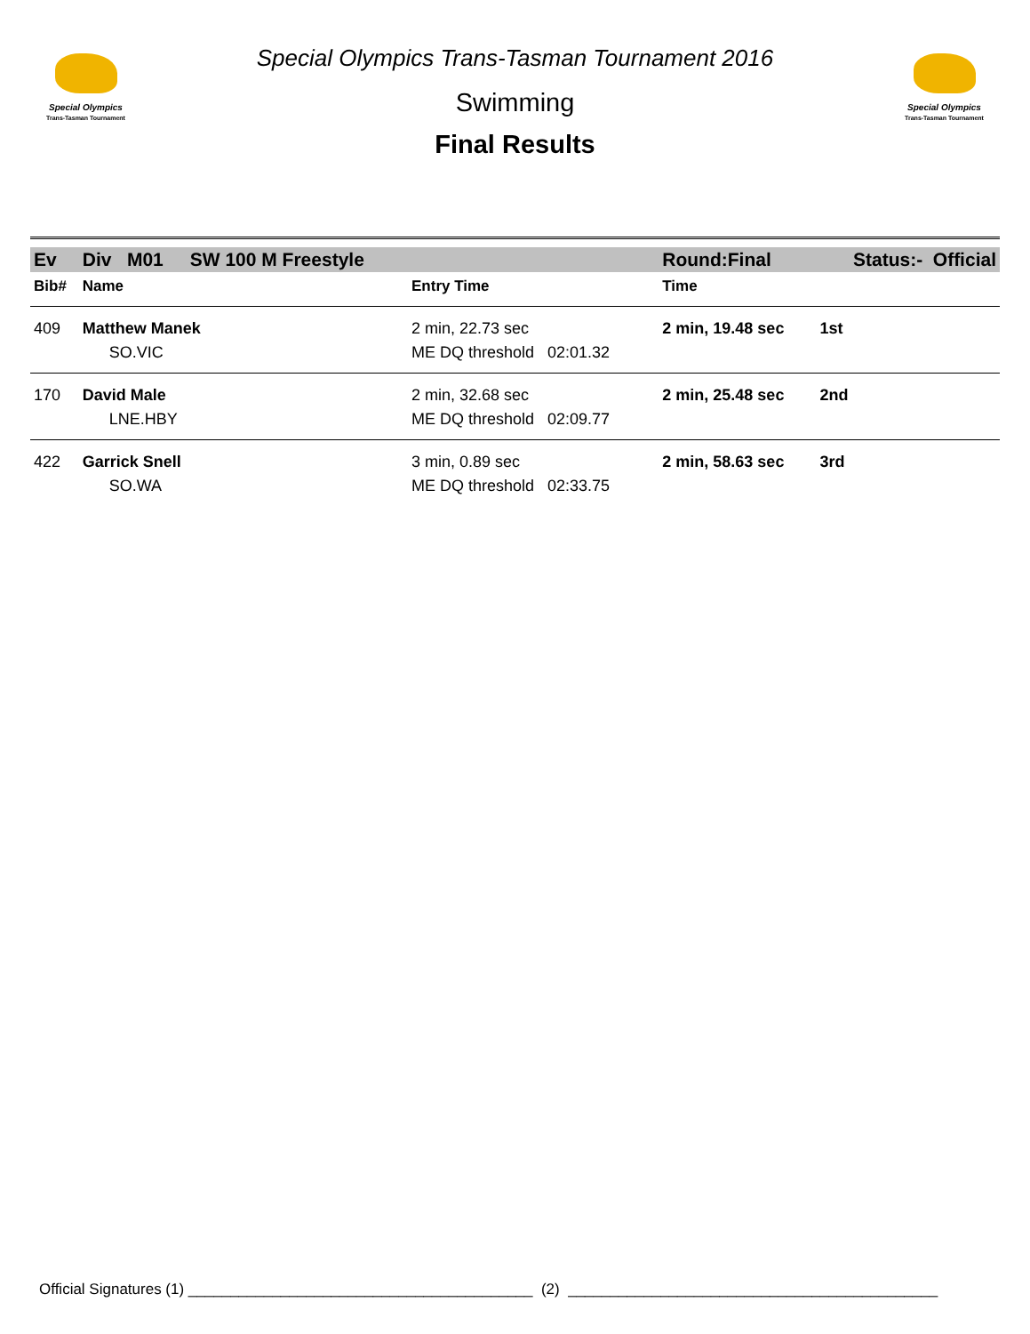Special Olympics
Trans-Tasman Tournament
Special Olympics Trans-Tasman Tournament 2016
Swimming
Final Results
Special Olympics
Trans-Tasman Tournament
| Ev | Div M01 | SW 100 M Freestyle | | Round:Final | Status:- Official |
| Bib# | Name | | Entry Time | Time | |
| 409 | Matthew Manek | | 2 min, 22.73 sec | 2 min, 19.48 sec | 1st |
| | SO.VIC | | ME DQ threshold 02:01.32 | | |
| 170 | David Male | | 2 min, 32.68 sec | 2 min, 25.48 sec | 2nd |
| | LNE.HBY | | ME DQ threshold 02:09.77 | | |
| 422 | Garrick Snell | | 3 min, 0.89 sec | 2 min, 58.63 sec | 3rd |
| | SO.WA | | ME DQ threshold 02:33.75 | | |
Official Signatures (1) _________________________________________ (2) ____________________________________________